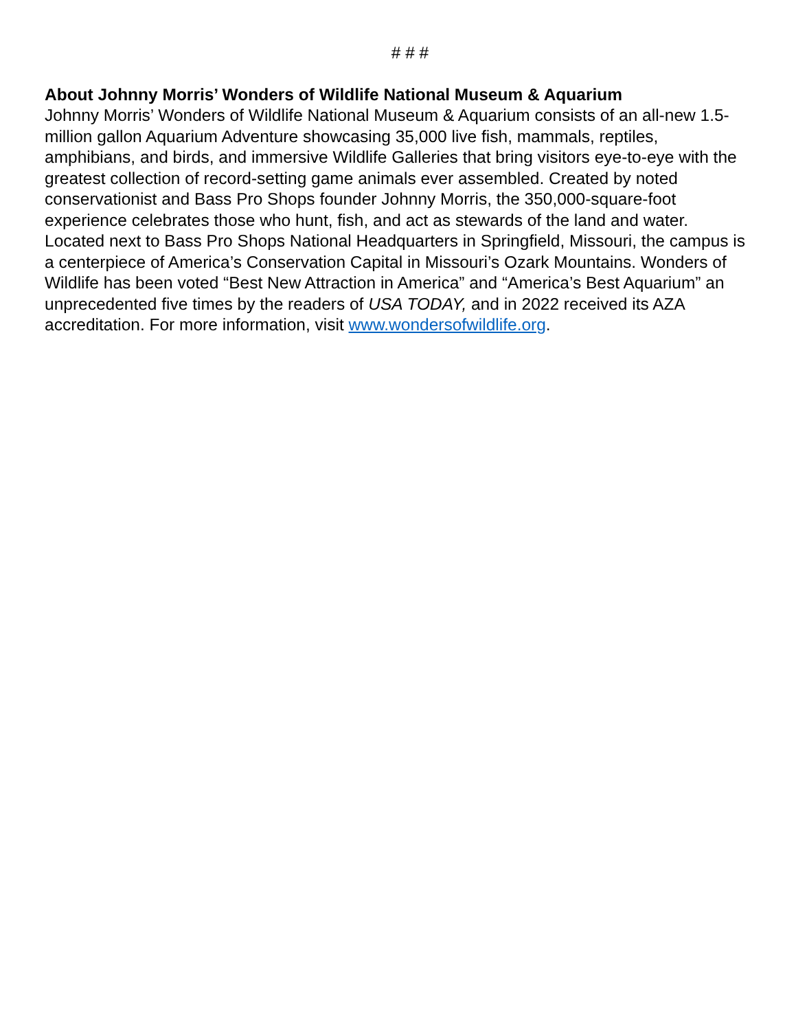# # #
About Johnny Morris’ Wonders of Wildlife National Museum & Aquarium
Johnny Morris’ Wonders of Wildlife National Museum & Aquarium consists of an all-new 1.5-million gallon Aquarium Adventure showcasing 35,000 live fish, mammals, reptiles, amphibians, and birds, and immersive Wildlife Galleries that bring visitors eye-to-eye with the greatest collection of record-setting game animals ever assembled. Created by noted conservationist and Bass Pro Shops founder Johnny Morris, the 350,000-square-foot experience celebrates those who hunt, fish, and act as stewards of the land and water. Located next to Bass Pro Shops National Headquarters in Springfield, Missouri, the campus is a centerpiece of America’s Conservation Capital in Missouri’s Ozark Mountains. Wonders of Wildlife has been voted “Best New Attraction in America” and “America’s Best Aquarium” an unprecedented five times by the readers of USA TODAY, and in 2022 received its AZA accreditation. For more information, visit www.wondersofwildlife.org.